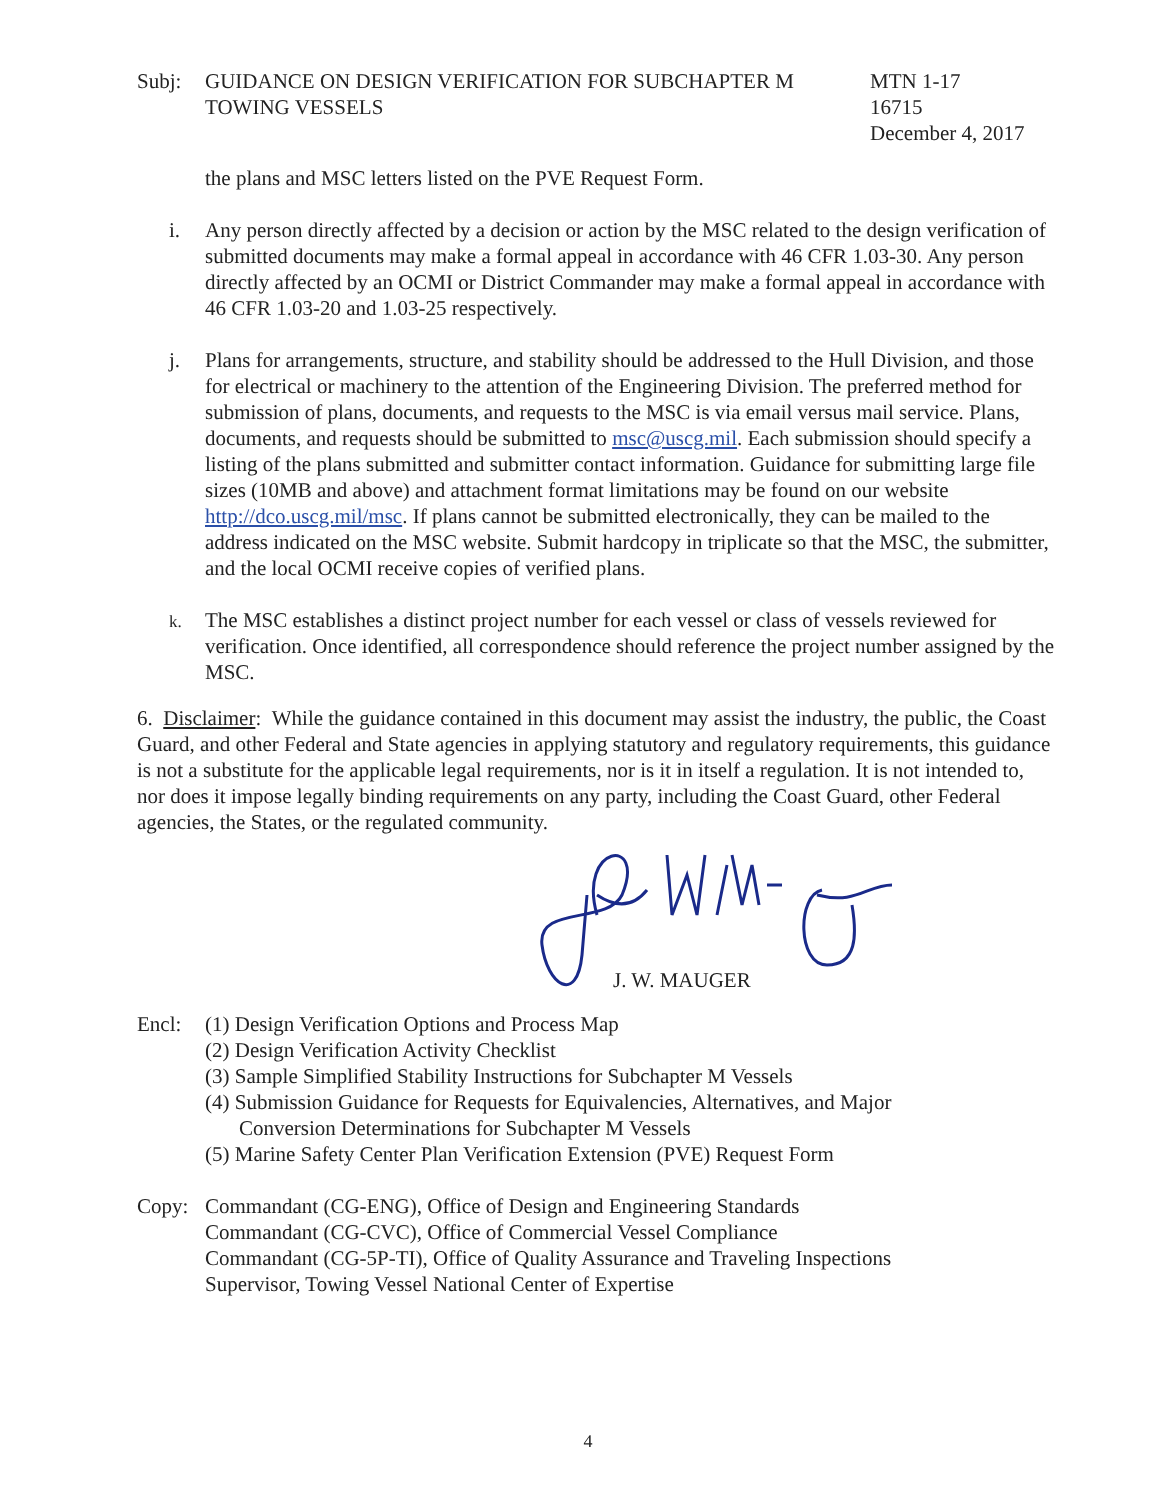Subj: GUIDANCE ON DESIGN VERIFICATION FOR SUBCHAPTER M
TOWING VESSELS
MTN 1-17
16715
December 4, 2017
the plans and MSC letters listed on the PVE Request Form.
i. Any person directly affected by a decision or action by the MSC related to the design verification of submitted documents may make a formal appeal in accordance with 46 CFR 1.03-30. Any person directly affected by an OCMI or District Commander may make a formal appeal in accordance with 46 CFR 1.03-20 and 1.03-25 respectively.
j. Plans for arrangements, structure, and stability should be addressed to the Hull Division, and those for electrical or machinery to the attention of the Engineering Division. The preferred method for submission of plans, documents, and requests to the MSC is via email versus mail service. Plans, documents, and requests should be submitted to msc@uscg.mil. Each submission should specify a listing of the plans submitted and submitter contact information. Guidance for submitting large file sizes (10MB and above) and attachment format limitations may be found on our website http://dco.uscg.mil/msc. If plans cannot be submitted electronically, they can be mailed to the address indicated on the MSC website. Submit hardcopy in triplicate so that the MSC, the submitter, and the local OCMI receive copies of verified plans.
k.
The MSC establishes a distinct project number for each vessel or class of vessels reviewed for verification. Once identified, all correspondence should reference the project number assigned by the MSC.
6. Disclaimer: While the guidance contained in this document may assist the industry, the public, the Coast Guard, and other Federal and State agencies in applying statutory and regulatory requirements, this guidance is not a substitute for the applicable legal requirements, nor is it in itself a regulation. It is not intended to, nor does it impose legally binding requirements on any party, including the Coast Guard, other Federal agencies, the States, or the regulated community.
J. W. MAUGER
Encl: (1) Design Verification Options and Process Map
(2) Design Verification Activity Checklist
(3) Sample Simplified Stability Instructions for Subchapter M Vessels
(4) Submission Guidance for Requests for Equivalencies, Alternatives, and Major
Conversion Determinations for Subchapter M Vessels
(5) Marine Safety Center Plan Verification Extension (PVE) Request Form
Copy: Commandant (CG-ENG), Office of Design and Engineering Standards
Commandant (CG-CVC), Office of Commercial Vessel Compliance
Commandant (CG-5P-TI), Office of Quality Assurance and Traveling Inspections
Supervisor, Towing Vessel National Center of Expertise
4